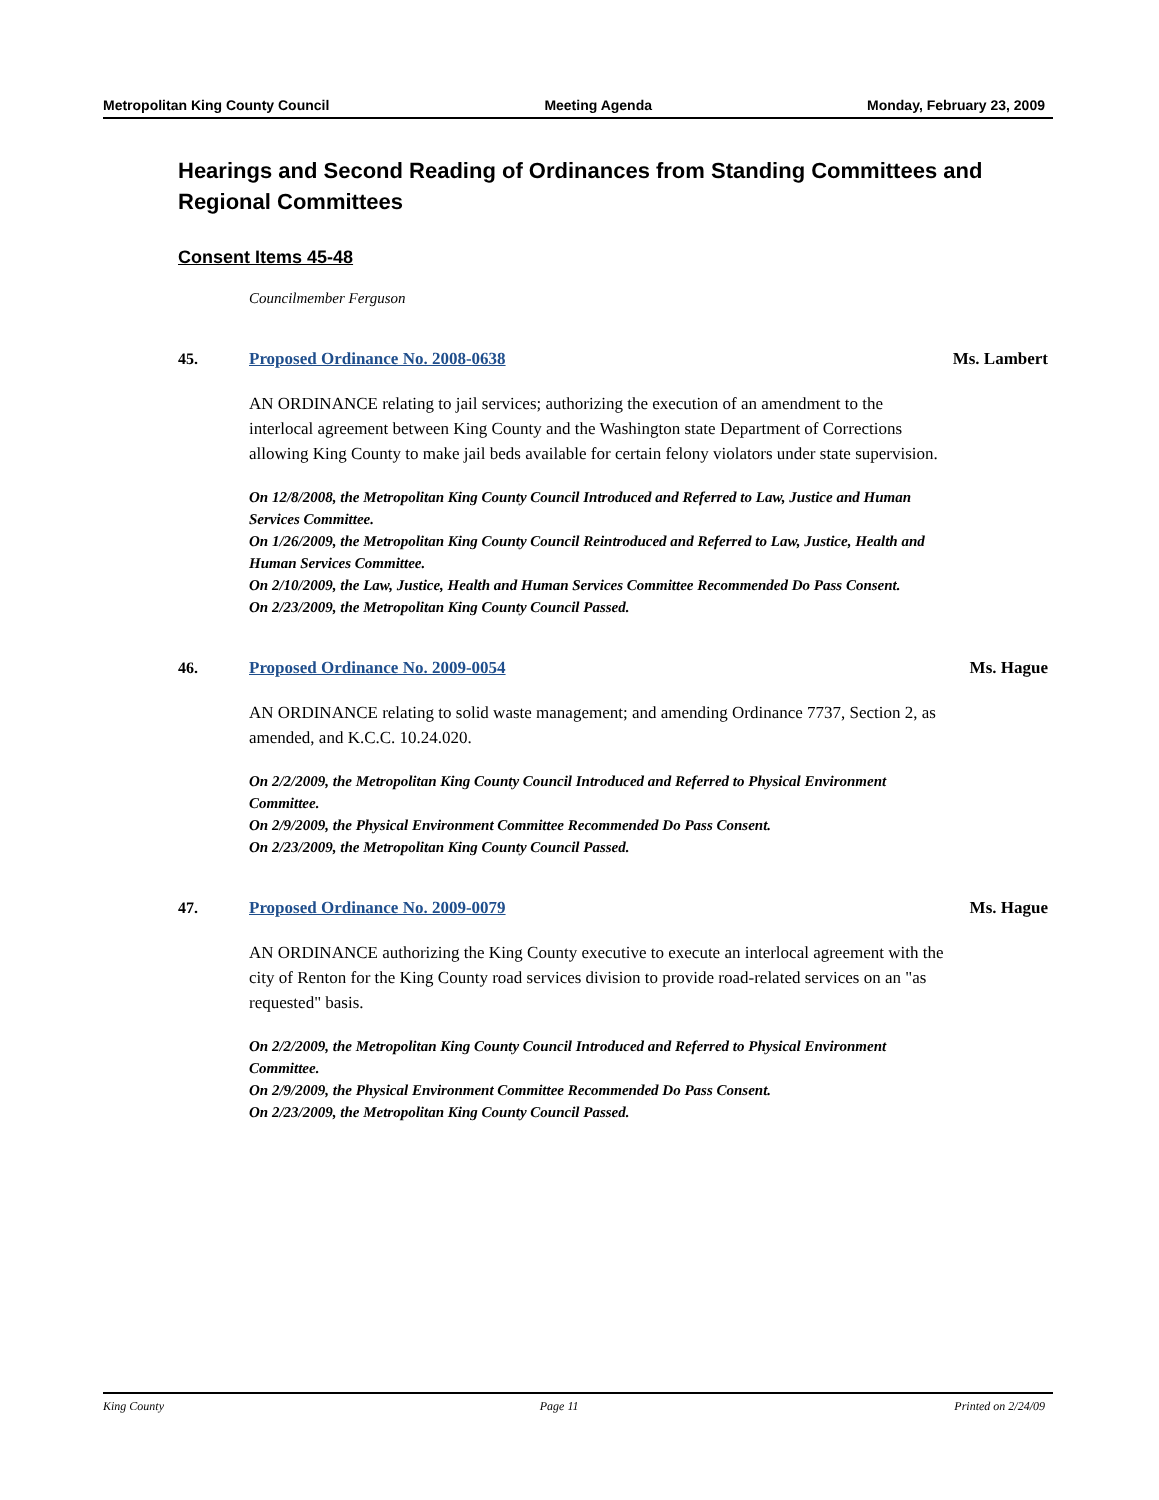Metropolitan King County Council Meeting Agenda Monday, February 23, 2009
Hearings and Second Reading of Ordinances from Standing Committees and Regional Committees
Consent Items 45-48
Councilmember Ferguson
45. Proposed Ordinance No. 2008-0638 Ms. Lambert
AN ORDINANCE relating to jail services; authorizing the execution of an amendment to the interlocal agreement between King County and the Washington state Department of Corrections allowing King County to make jail beds available for certain felony violators under state supervision.
On 12/8/2008, the Metropolitan King County Council Introduced and Referred to Law, Justice and Human Services Committee.
On 1/26/2009, the Metropolitan King County Council Reintroduced and Referred to Law, Justice, Health and Human Services Committee.
On 2/10/2009, the Law, Justice, Health and Human Services Committee Recommended Do Pass Consent.
On 2/23/2009, the Metropolitan King County Council Passed.
46. Proposed Ordinance No. 2009-0054 Ms. Hague
AN ORDINANCE relating to solid waste management; and amending Ordinance 7737, Section 2, as amended, and K.C.C. 10.24.020.
On 2/2/2009, the Metropolitan King County Council Introduced and Referred to Physical Environment Committee.
On 2/9/2009, the Physical Environment Committee Recommended Do Pass Consent.
On 2/23/2009, the Metropolitan King County Council Passed.
47. Proposed Ordinance No. 2009-0079 Ms. Hague
AN ORDINANCE authorizing the King County executive to execute an interlocal agreement with the city of Renton for the King County road services division to provide road-related services on an "as requested" basis.
On 2/2/2009, the Metropolitan King County Council Introduced and Referred to Physical Environment Committee.
On 2/9/2009, the Physical Environment Committee Recommended Do Pass Consent.
On 2/23/2009, the Metropolitan King County Council Passed.
King County Page 11 Printed on 2/24/09